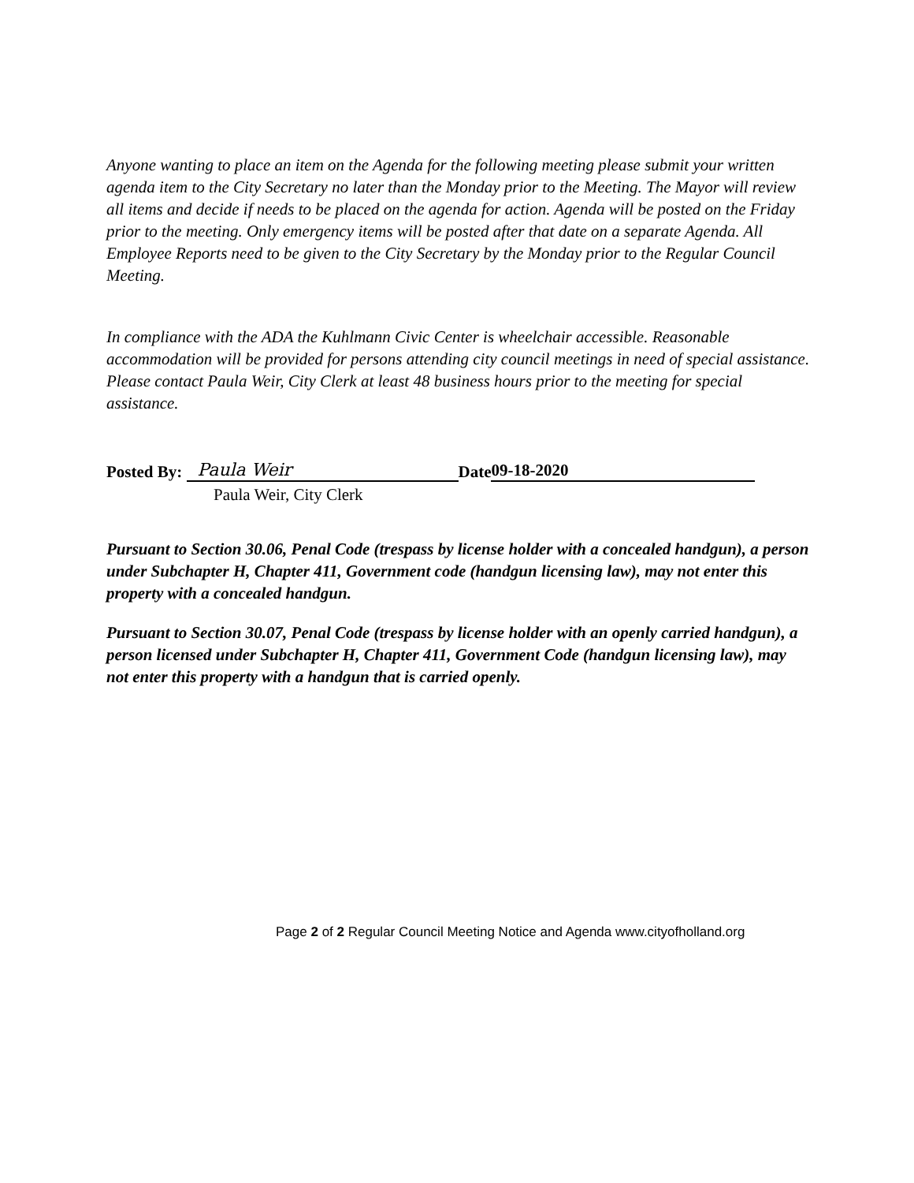Anyone wanting to place an item on the Agenda for the following meeting please submit your written agenda item to the City Secretary no later than the Monday prior to the Meeting. The Mayor will review all items and decide if needs to be placed on the agenda for action. Agenda will be posted on the Friday prior to the meeting. Only emergency items will be posted after that date on a separate Agenda. All Employee Reports need to be given to the City Secretary by the Monday prior to the Regular Council Meeting.
In compliance with the ADA the Kuhlmann Civic Center is wheelchair accessible. Reasonable accommodation will be provided for persons attending city council meetings in need of special assistance. Please contact Paula Weir, City Clerk at least 48 business hours prior to the meeting for special assistance.
Posted By: Paula Weir Date 09-18-2020
Paula Weir, City Clerk
Pursuant to Section 30.06, Penal Code (trespass by license holder with a concealed handgun), a person under Subchapter H, Chapter 411, Government code (handgun licensing law), may not enter this property with a concealed handgun.
Pursuant to Section 30.07, Penal Code (trespass by license holder with an openly carried handgun), a person licensed under Subchapter H, Chapter 411, Government Code (handgun licensing law), may not enter this property with a handgun that is carried openly.
Page 2 of 2 Regular Council Meeting Notice and Agenda www.cityofholland.org